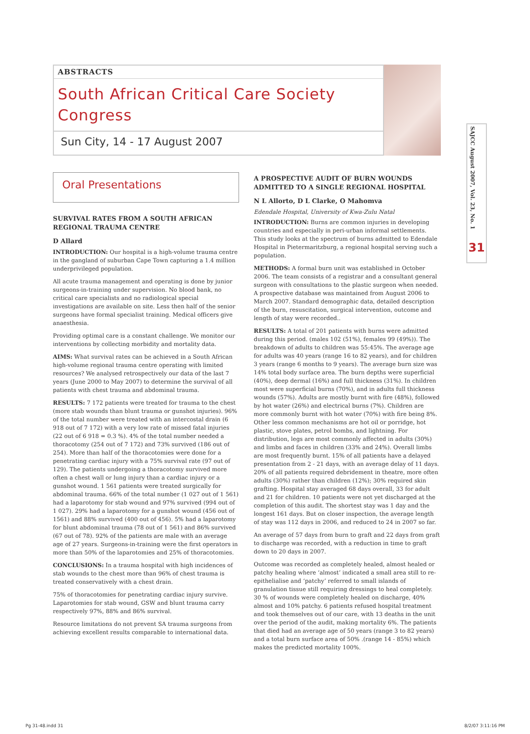ABSTRACTS
South African Critical Care Society Congress
Sun City, 14 - 17 August 2007
SAJCC August 2007, Vol. 23, No. 1
31
Oral Presentations
SURVIVAL RATES FROM A SOUTH AFRICAN REGIONAL TRAUMA CENTRE
D Allard
INTRODUCTION: Our hospital is a high-volume trauma centre in the gangland of suburban Cape Town capturing a 1.4 million underprivileged population.
All acute trauma management and operating is done by junior surgeons-in-training under supervision. No blood bank, no critical care specialists and no radiological special investigations are available on site. Less then half of the senior surgeons have formal specialist training. Medical officers give anaesthesia.
Providing optimal care is a constant challenge. We monitor our interventions by collecting morbidity and mortality data.
AIMS: What survival rates can be achieved in a South African high-volume regional trauma centre operating with limited resources? We analysed retrospectively our data of the last 7 years (June 2000 to May 2007) to determine the survival of all patients with chest trauma and abdominal trauma.
RESULTS: 7 172 patients were treated for trauma to the chest (more stab wounds than blunt trauma or gunshot injuries). 96% of the total number were treated with an intercostal drain (6 918 out of 7 172) with a very low rate of missed fatal injuries (22 out of 6 918 = 0.3 %). 4% of the total number needed a thoracotomy (254 out of 7 172) and 73% survived (186 out of 254). More than half of the thoracotomies were done for a penetrating cardiac injury with a 75% survival rate (97 out of 129). The patients undergoing a thoracotomy survived more often a chest wall or lung injury than a cardiac injury or a gunshot wound. 1 561 patients were treated surgically for abdominal trauma. 66% of the total number (1 027 out of 1 561) had a laparotomy for stab wound and 97% survived (994 out of 1 027). 29% had a laparotomy for a gunshot wound (456 out of 1561) and 88% survived (400 out of 456). 5% had a laparotomy for blunt abdominal trauma (78 out of 1 561) and 86% survived (67 out of 78). 92% of the patients are male with an average age of 27 years. Surgeons-in-training were the first operators in more than 50% of the laparotomies and 25% of thoracotomies.
CONCLUSIONS: In a trauma hospital with high incidences of stab wounds to the chest more than 96% of chest trauma is treated conservatively with a chest drain.
75% of thoracotomies for penetrating cardiac injury survive. Laparotomies for stab wound, GSW and blunt trauma carry respectively 97%, 88% and 86% survival.
Resource limitations do not prevent SA trauma surgeons from achieving excellent results comparable to international data.
A PROSPECTIVE AUDIT OF BURN WOUNDS ADMITTED TO A SINGLE REGIONAL HOSPITAL
N L Allorto, D L Clarke, O Mahomva
Edendale Hospital, University of Kwa-Zulu Natal
INTRODUCTION: Burns are common injuries in developing countries and especially in peri-urban informal settlements. This study looks at the spectrum of burns admitted to Edendale Hospital in Pietermaritzburg, a regional hospital serving such a population.
METHODS: A formal burn unit was established in October 2006. The team consists of a registrar and a consultant general surgeon with consultations to the plastic surgeon when needed. A prospective database was maintained from August 2006 to March 2007. Standard demographic data, detailed description of the burn, resuscitation, surgical intervention, outcome and length of stay were recorded..
RESULTS: A total of 201 patients with burns were admitted during this period. (males 102 (51%), females 99 (49%)). The breakdown of adults to children was 55:45%. The average age for adults was 40 years (range 16 to 82 years), and for children 3 years (range 6 months to 9 years). The average burn size was 14% total body surface area. The burn depths were superficial (40%), deep dermal (16%) and full thickness (31%). In children most were superficial burns (70%), and in adults full thickness wounds (57%). Adults are mostly burnt with fire (48%), followed by hot water (26%) and electrical burns (7%). Children are more commonly burnt with hot water (70%) with fire being 8%. Other less common mechanisms are hot oil or porridge, hot plastic, stove plates, petrol bombs, and lightning. For distribution, legs are most commonly affected in adults (30%) and limbs and faces in children (33% and 24%). Overall limbs are most frequently burnt. 15% of all patients have a delayed presentation from 2 - 21 days, with an average delay of 11 days. 20% of all patients required debridement in theatre, more often adults (30%) rather than children (12%); 30% required skin grafting. Hospital stay averaged 68 days overall, 33 for adult and 21 for children. 10 patients were not yet discharged at the completion of this audit. The shortest stay was 1 day and the longest 161 days. But on closer inspection, the average length of stay was 112 days in 2006, and reduced to 24 in 2007 so far.
An average of 57 days from burn to graft and 22 days from graft to discharge was recorded, with a reduction in time to graft down to 20 days in 2007.
Outcome was recorded as completely healed, almost healed or patchy healing where ‘almost’ indicated a small area still to re-epithelialise and ‘patchy’ referred to small islands of granulation tissue still requiring dressings to heal completely. 30 % of wounds were completely healed on discharge, 40% almost and 10% patchy. 6 patients refused hospital treatment and took themselves out of our care, with 13 deaths in the unit over the period of the audit, making mortality 6%. The patients that died had an average age of 50 years (range 3 to 82 years) and a total burn surface area of 50% .(range 14 - 85%) which makes the predicted mortality 100%.
Pg 31-48.indd 31 8/2/07 3:11:16 PM